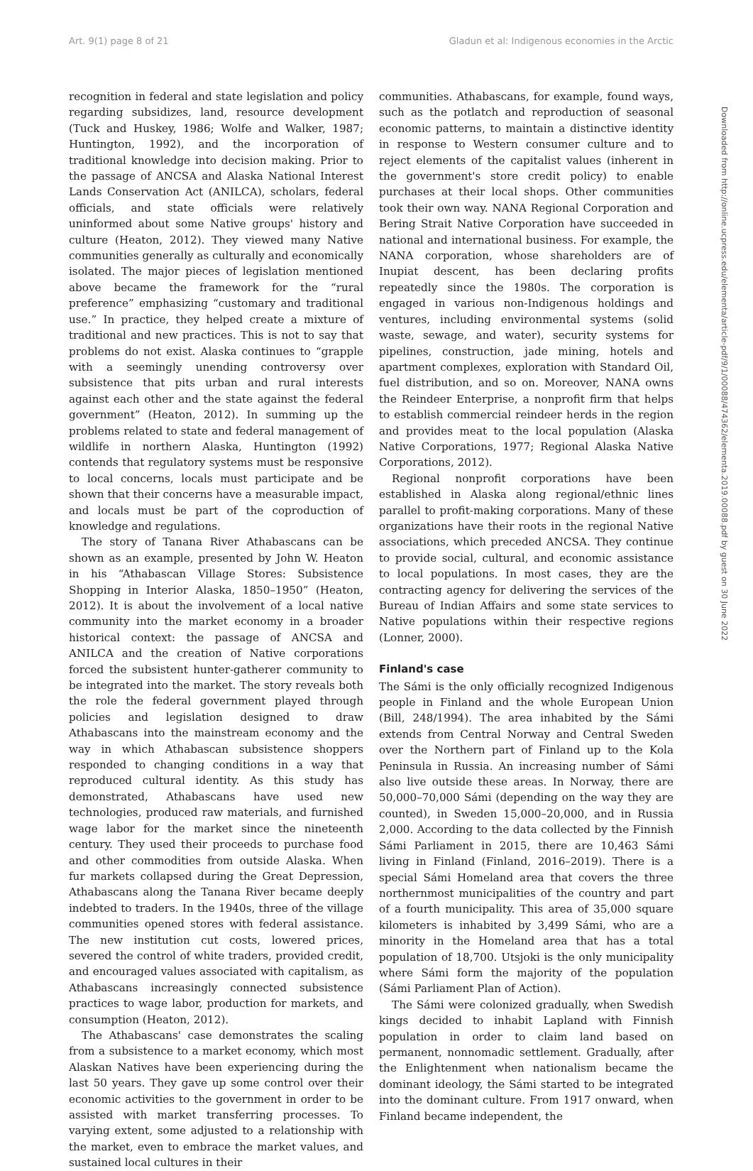Art. 9(1) page 8 of 21 Gladun et al: Indigenous economies in the Arctic
Downloaded from http://online.ucpress.edu/elementa/article-pdf/9/1/00088/474362/elementa.2019.00088.pdf by guest on 30 June 2022
recognition in federal and state legislation and policy regarding subsidizes, land, resource development (Tuck and Huskey, 1986; Wolfe and Walker, 1987; Huntington, 1992), and the incorporation of traditional knowledge into decision making. Prior to the passage of ANCSA and Alaska National Interest Lands Conservation Act (ANILCA), scholars, federal officials, and state officials were relatively uninformed about some Native groups' history and culture (Heaton, 2012). They viewed many Native communities generally as culturally and economically isolated. The major pieces of legislation mentioned above became the framework for the “rural preference” emphasizing “customary and traditional use.” In practice, they helped create a mixture of traditional and new practices. This is not to say that problems do not exist. Alaska continues to “grapple with a seemingly unending controversy over subsistence that pits urban and rural interests against each other and the state against the federal government” (Heaton, 2012). In summing up the problems related to state and federal management of wildlife in northern Alaska, Huntington (1992) contends that regulatory systems must be responsive to local concerns, locals must participate and be shown that their concerns have a measurable impact, and locals must be part of the coproduction of knowledge and regulations.
The story of Tanana River Athabascans can be shown as an example, presented by John W. Heaton in his “Athabascan Village Stores: Subsistence Shopping in Interior Alaska, 1850–1950” (Heaton, 2012). It is about the involvement of a local native community into the market economy in a broader historical context: the passage of ANCSA and ANILCA and the creation of Native corporations forced the subsistent hunter-gatherer community to be integrated into the market. The story reveals both the role the federal government played through policies and legislation designed to draw Athabascans into the mainstream economy and the way in which Athabascan subsistence shoppers responded to changing conditions in a way that reproduced cultural identity. As this study has demonstrated, Athabascans have used new technologies, produced raw materials, and furnished wage labor for the market since the nineteenth century. They used their proceeds to purchase food and other commodities from outside Alaska. When fur markets collapsed during the Great Depression, Athabascans along the Tanana River became deeply indebted to traders. In the 1940s, three of the village communities opened stores with federal assistance. The new institution cut costs, lowered prices, severed the control of white traders, provided credit, and encouraged values associated with capitalism, as Athabascans increasingly connected subsistence practices to wage labor, production for markets, and consumption (Heaton, 2012).
The Athabascans' case demonstrates the scaling from a subsistence to a market economy, which most Alaskan Natives have been experiencing during the last 50 years. They gave up some control over their economic activities to the government in order to be assisted with market transferring processes. To varying extent, some adjusted to a relationship with the market, even to embrace the market values, and sustained local cultures in their
communities. Athabascans, for example, found ways, such as the potlatch and reproduction of seasonal economic patterns, to maintain a distinctive identity in response to Western consumer culture and to reject elements of the capitalist values (inherent in the government's store credit policy) to enable purchases at their local shops. Other communities took their own way. NANA Regional Corporation and Bering Strait Native Corporation have succeeded in national and international business. For example, the NANA corporation, whose shareholders are of Inupiat descent, has been declaring profits repeatedly since the 1980s. The corporation is engaged in various non-Indigenous holdings and ventures, including environmental systems (solid waste, sewage, and water), security systems for pipelines, construction, jade mining, hotels and apartment complexes, exploration with Standard Oil, fuel distribution, and so on. Moreover, NANA owns the Reindeer Enterprise, a nonprofit firm that helps to establish commercial reindeer herds in the region and provides meat to the local population (Alaska Native Corporations, 1977; Regional Alaska Native Corporations, 2012).
Regional nonprofit corporations have been established in Alaska along regional/ethnic lines parallel to profit-making corporations. Many of these organizations have their roots in the regional Native associations, which preceded ANCSA. They continue to provide social, cultural, and economic assistance to local populations. In most cases, they are the contracting agency for delivering the services of the Bureau of Indian Affairs and some state services to Native populations within their respective regions (Lonner, 2000).
Finland's case
The Sámi is the only officially recognized Indigenous people in Finland and the whole European Union (Bill, 248/1994). The area inhabited by the Sámi extends from Central Norway and Central Sweden over the Northern part of Finland up to the Kola Peninsula in Russia. An increasing number of Sámi also live outside these areas. In Norway, there are 50,000–70,000 Sámi (depending on the way they are counted), in Sweden 15,000–20,000, and in Russia 2,000. According to the data collected by the Finnish Sámi Parliament in 2015, there are 10,463 Sámi living in Finland (Finland, 2016–2019). There is a special Sámi Homeland area that covers the three northernmost municipalities of the country and part of a fourth municipality. This area of 35,000 square kilometers is inhabited by 3,499 Sámi, who are a minority in the Homeland area that has a total population of 18,700. Utsjoki is the only municipality where Sámi form the majority of the population (Sámi Parliament Plan of Action).
The Sámi were colonized gradually, when Swedish kings decided to inhabit Lapland with Finnish population in order to claim land based on permanent, nonnomadic settlement. Gradually, after the Enlightenment when nationalism became the dominant ideology, the Sámi started to be integrated into the dominant culture. From 1917 onward, when Finland became independent, the